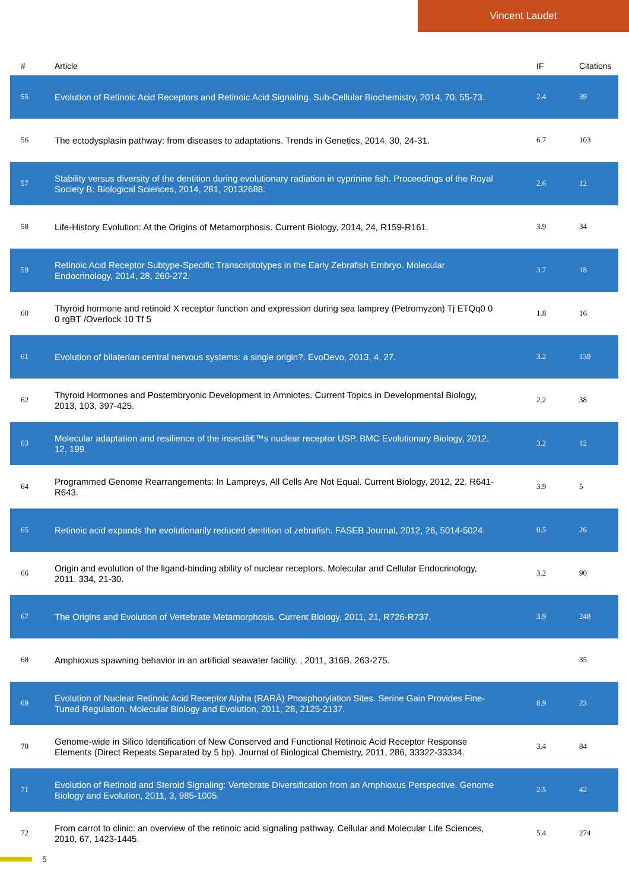Vincent Laudet
| # | Article | IF | Citations |
| --- | --- | --- | --- |
| 55 | Evolution of Retinoic Acid Receptors and Retinoic Acid Signaling. Sub-Cellular Biochemistry, 2014, 70, 55-73. | 2.4 | 39 |
| 56 | The ectodysplasin pathway: from diseases to adaptations. Trends in Genetics, 2014, 30, 24-31. | 6.7 | 103 |
| 57 | Stability versus diversity of the dentition during evolutionary radiation in cyprinine fish. Proceedings of the Royal Society B: Biological Sciences, 2014, 281, 20132688. | 2.6 | 12 |
| 58 | Life-History Evolution: At the Origins of Metamorphosis. Current Biology, 2014, 24, R159-R161. | 3.9 | 34 |
| 59 | Retinoic Acid Receptor Subtype-Specific Transcriptotypes in the Early Zebrafish Embryo. Molecular Endocrinology, 2014, 28, 260-272. | 3.7 | 18 |
| 60 | Thyroid hormone and retinoid X receptor function and expression during sea lamprey (Petromyzon) Tj ETQq0 0 0 rgBT /Overlock 10 Tf 5 | 1.8 | 16 |
| 61 | Evolution of bilaterian central nervous systems: a single origin?. EvoDevo, 2013, 4, 27. | 3.2 | 139 |
| 62 | Thyroid Hormones and Postembryonic Development in Amniotes. Current Topics in Developmental Biology, 2013, 103, 397-425. | 2.2 | 38 |
| 63 | Molecular adaptation and resilience of the insectâ€™s nuclear receptor USP. BMC Evolutionary Biology, 2012, 12, 199. | 3.2 | 12 |
| 64 | Programmed Genome Rearrangements: In Lampreys, All Cells Are Not Equal. Current Biology, 2012, 22, R641-R643. | 3.9 | 5 |
| 65 | Retinoic acid expands the evolutionarily reduced dentition of zebrafish. FASEB Journal, 2012, 26, 5014-5024. | 0.5 | 26 |
| 66 | Origin and evolution of the ligand-binding ability of nuclear receptors. Molecular and Cellular Endocrinology, 2011, 334, 21-30. | 3.2 | 90 |
| 67 | The Origins and Evolution of Vertebrate Metamorphosis. Current Biology, 2011, 21, R726-R737. | 3.9 | 248 |
| 68 | Amphioxus spawning behavior in an artificial seawater facility. , 2011, 316B, 263-275. | | 35 |
| 69 | Evolution of Nuclear Retinoic Acid Receptor Alpha (RARÂ) Phosphorylation Sites. Serine Gain Provides Fine-Tuned Regulation. Molecular Biology and Evolution, 2011, 28, 2125-2137. | 8.9 | 23 |
| 70 | Genome-wide in Silico Identification of New Conserved and Functional Retinoic Acid Receptor Response Elements (Direct Repeats Separated by 5 bp). Journal of Biological Chemistry, 2011, 286, 33322-33334. | 3.4 | 84 |
| 71 | Evolution of Retinoid and Steroid Signaling: Vertebrate Diversification from an Amphioxus Perspective. Genome Biology and Evolution, 2011, 3, 985-1005. | 2.5 | 42 |
| 72 | From carrot to clinic: an overview of the retinoic acid signaling pathway. Cellular and Molecular Life Sciences, 2010, 67, 1423-1445. | 5.4 | 274 |
5